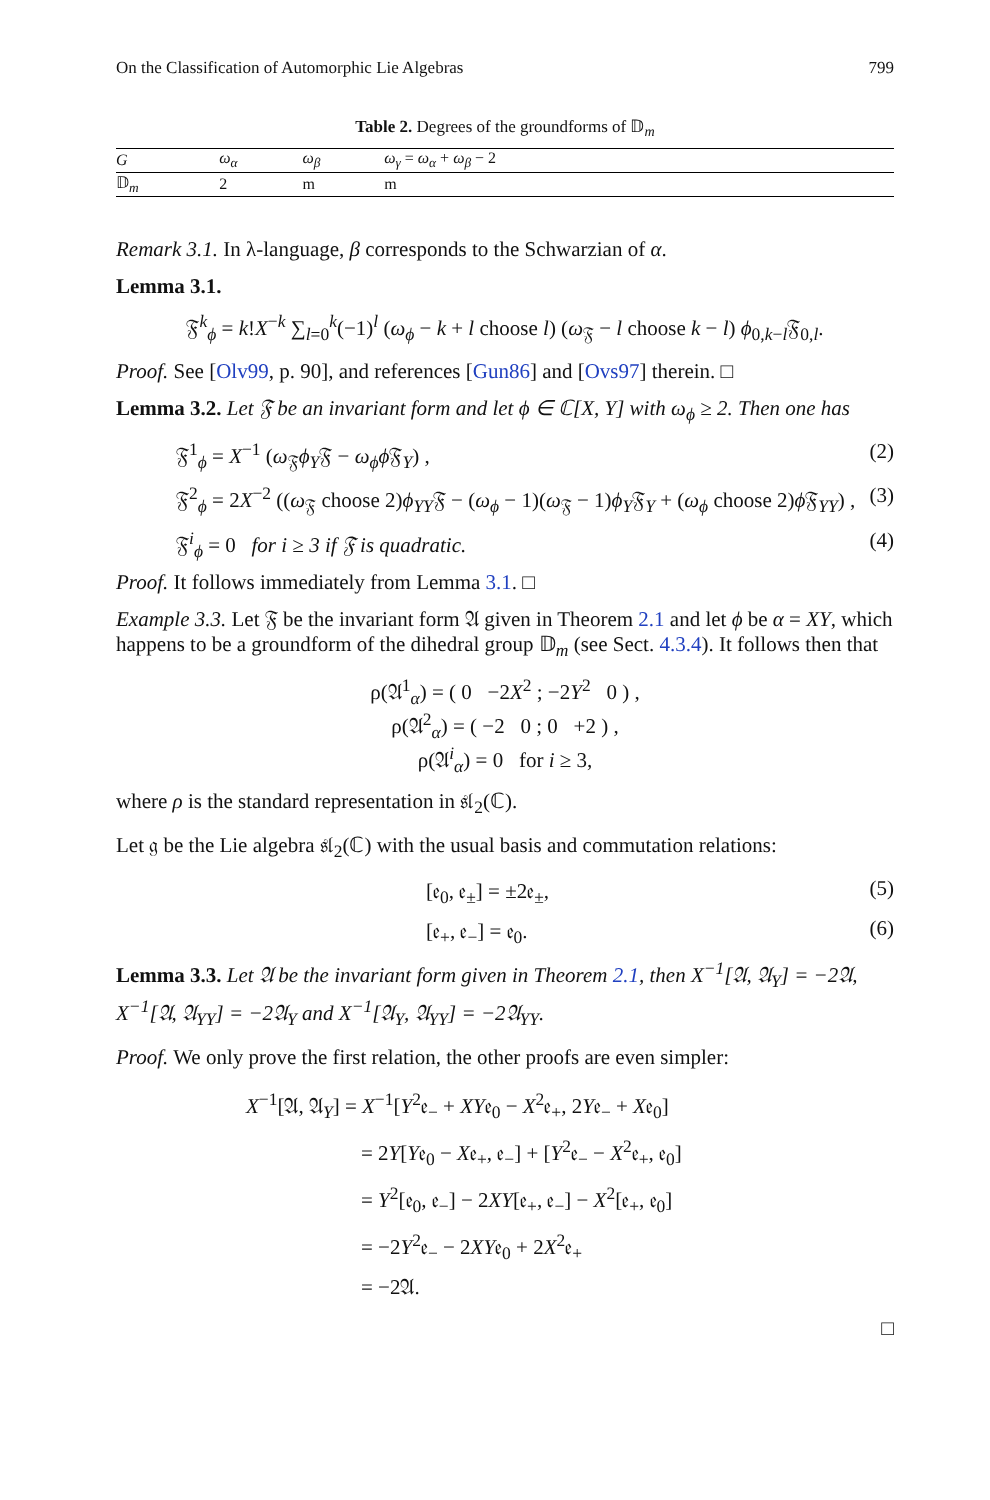On the Classification of Automorphic Lie Algebras 799
Table 2. Degrees of the groundforms of 𝔻<sub>m</sub>
| G | ω<sub>α</sub> | ω<sub>β</sub> | ω<sub>γ</sub> = ω<sub>α</sub> + ω<sub>β</sub> − 2 |
| --- | --- | --- | --- |
| 𝔻<sub>m</sub> | 2 | m | m |
Remark 3.1. In λ-language, β corresponds to the Schwarzian of α.
Lemma 3.1.
𝔉<sup>k</sup><sub>ϕ</sub> = k!X<sup>−k</sup> ∑<sub>l=0</sub><sup>k</sup>(−1)<sup>l</sup> (ω<sub>ϕ</sub> − k + l choose l) (ω<sub>𝔉</sub> − l choose k − l) ϕ<sub>0,k−l</sub>𝔉<sub>0,l</sub>.
Proof. See [Olv99, p. 90], and references [Gun86] and [Ovs97] therein. □
Lemma 3.2. Let 𝔉 be an invariant form and let ϕ ∈ ℂ[X, Y] with ω<sub>ϕ</sub> ≥ 2. Then one has
𝔉<sup>1</sup><sub>ϕ</sub> = X<sup>−1</sup> (ω<sub>𝔉</sub>ϕ<sub>Y</sub>𝔉 − ω<sub>ϕ</sub>ϕ 𝔉<sub>Y</sub>) , (2)
𝔉<sup>2</sup><sub>ϕ</sub> = 2X<sup>−2</sup> ((ω<sub>𝔉</sub> choose 2)ϕ<sub>YY</sub>𝔉 − (ω<sub>ϕ</sub> − 1)(ω<sub>𝔉</sub> − 1)ϕ<sub>Y</sub>𝔉<sub>Y</sub> + (ω<sub>ϕ</sub> choose 2)ϕ 𝔉<sub>YY</sub>) , (3)
𝔉<sup>i</sup><sub>ϕ</sub> = 0 for i ≥ 3 if 𝔉 is quadratic. (4)
Proof. It follows immediately from Lemma 3.1. □
Example 3.3. Let 𝔉 be the invariant form 𝔄 given in Theorem 2.1 and let ϕ be α = XY, which happens to be a groundform of the dihedral group 𝔻<sub>m</sub> (see Sect. 4.3.4). It follows then that
ρ(𝔄<sup>1</sup><sub>α</sub>) = ( 0 −2X<sup>2</sup> ; −2Y<sup>2</sup> 0 ) ,
ρ(𝔄<sup>2</sup><sub>α</sub>) = ( −2 0 ; 0 +2 ) ,
ρ(𝔄<sup>i</sup><sub>α</sub>) = 0 for i ≥ 3,
where ρ is the standard representation in 𝔰𝔩<sub>2</sub>(ℂ).
Let 𝔤 be the Lie algebra 𝔰𝔩<sub>2</sub>(ℂ) with the usual basis and commutation relations:
[𝔢<sub>0</sub>, 𝔢<sub>±</sub>] = ±2𝔢<sub>±</sub>, (5)
[𝔢<sub>+</sub>, 𝔢<sub>−</sub>] = 𝔢<sub>0</sub>. (6)
Lemma 3.3. Let 𝔄 be the invariant form given in Theorem 2.1, then X<sup>−1</sup>[𝔄, 𝔄<sub>Y</sub>] = −2𝔄, X<sup>−1</sup>[𝔄, 𝔄<sub>YY</sub>] = −2𝔄<sub>Y</sub> and X<sup>−1</sup>[𝔄<sub>Y</sub>, 𝔄<sub>YY</sub>] = −2𝔄<sub>YY</sub>.
Proof. We only prove the first relation, the other proofs are even simpler:
X<sup>−1</sup>[𝔄, 𝔄<sub>Y</sub>] = X<sup>−1</sup>[Y<sup>2</sup>𝔢<sub>−</sub> + XY𝔢<sub>0</sub> − X<sup>2</sup>𝔢<sub>+</sub>, 2Y𝔢<sub>−</sub> + X𝔢<sub>0</sub>]
= 2Y[Y𝔢<sub>0</sub> − X𝔢<sub>+</sub>, 𝔢<sub>−</sub>] + [Y<sup>2</sup>𝔢<sub>−</sub> − X<sup>2</sup>𝔢<sub>+</sub>, 𝔢<sub>0</sub>]
= Y<sup>2</sup>[𝔢<sub>0</sub>, 𝔢<sub>−</sub>] − 2XY[𝔢<sub>+</sub>, 𝔢<sub>−</sub>] − X<sup>2</sup>[𝔢<sub>+</sub>, 𝔢<sub>0</sub>]
= −2Y<sup>2</sup>𝔢<sub>−</sub> − 2XY𝔢<sub>0</sub> + 2X<sup>2</sup>𝔢<sub>+</sub>
= −2𝔄.
□